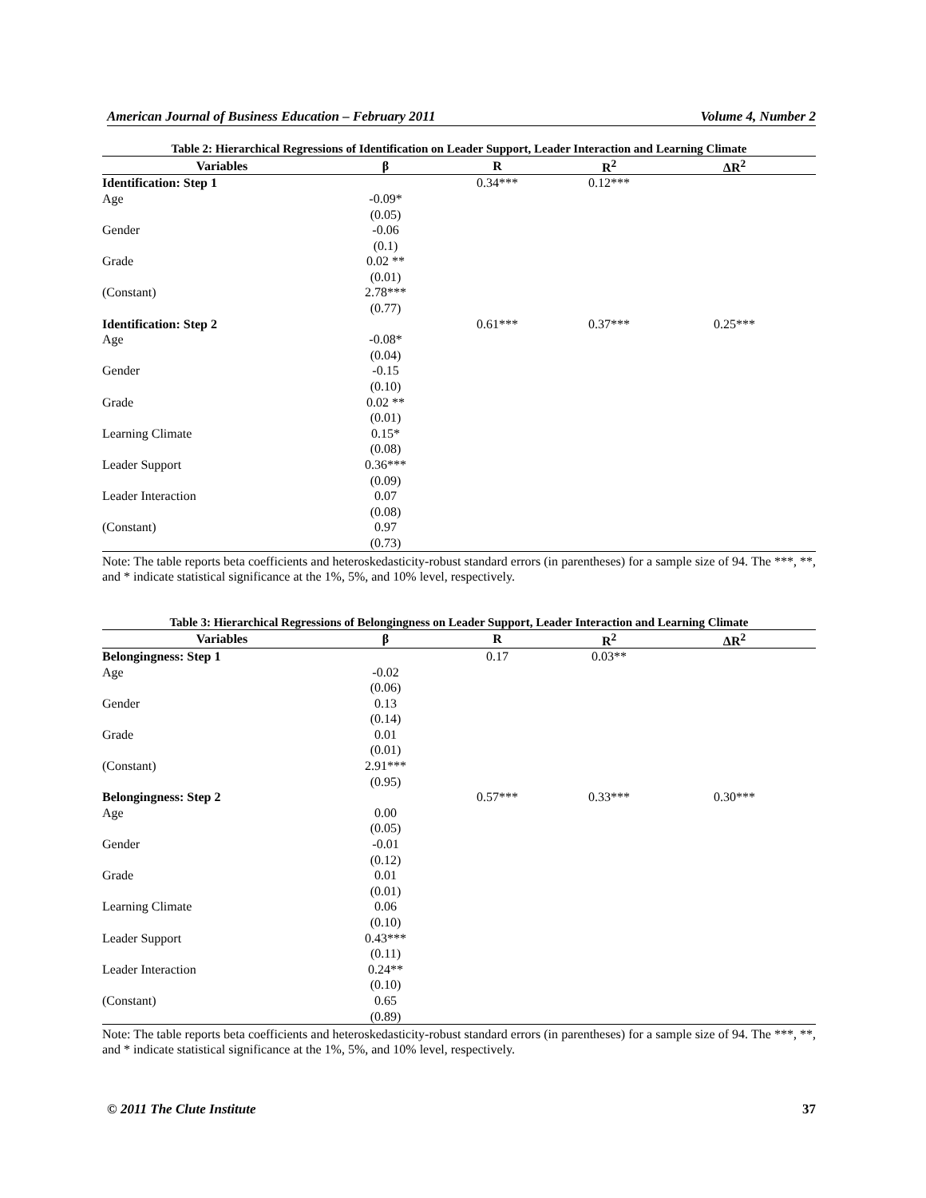American Journal of Business Education – February 2011 Volume 4, Number 2
Table 2: Hierarchical Regressions of Identification on Leader Support, Leader Interaction and Learning Climate
| Variables | β | R | R<sup>2</sup> | ΔR<sup>2</sup> |
| --- | --- | --- | --- | --- |
| Identification: Step 1 | | 0.34*** | 0.12*** | |
| Age | -0.09* | | | |
| | (0.05) | | | |
| Gender | -0.06 | | | |
| | (0.1) | | | |
| Grade | 0.02 ** | | | |
| | (0.01) | | | |
| (Constant) | 2.78*** | | | |
| | (0.77) | | | |
| Identification: Step 2 | | 0.61*** | 0.37*** | 0.25*** |
| Age | -0.08* | | | |
| | (0.04) | | | |
| Gender | -0.15 | | | |
| | (0.10) | | | |
| Grade | 0.02 ** | | | |
| | (0.01) | | | |
| Learning Climate | 0.15* | | | |
| | (0.08) | | | |
| Leader Support | 0.36*** | | | |
| | (0.09) | | | |
| Leader Interaction | 0.07 | | | |
| | (0.08) | | | |
| (Constant) | 0.97 | | | |
| | (0.73) | | | |
Note: The table reports beta coefficients and heteroskedasticity-robust standard errors (in parentheses) for a sample size of 94. The ***, **, and * indicate statistical significance at the 1%, 5%, and 10% level, respectively.
Table 3: Hierarchical Regressions of Belongingness on Leader Support, Leader Interaction and Learning Climate
| Variables | β | R | R<sup>2</sup> | ΔR<sup>2</sup> |
| --- | --- | --- | --- | --- |
| Belongingness: Step 1 | | 0.17 | 0.03** | |
| Age | -0.02 | | | |
| | (0.06) | | | |
| Gender | 0.13 | | | |
| | (0.14) | | | |
| Grade | 0.01 | | | |
| | (0.01) | | | |
| (Constant) | 2.91*** | | | |
| | (0.95) | | | |
| Belongingness: Step 2 | | 0.57*** | 0.33*** | 0.30*** |
| Age | 0.00 | | | |
| | (0.05) | | | |
| Gender | -0.01 | | | |
| | (0.12) | | | |
| Grade | 0.01 | | | |
| | (0.01) | | | |
| Learning Climate | 0.06 | | | |
| | (0.10) | | | |
| Leader Support | 0.43*** | | | |
| | (0.11) | | | |
| Leader Interaction | 0.24** | | | |
| | (0.10) | | | |
| (Constant) | 0.65 | | | |
| | (0.89) | | | |
Note: The table reports beta coefficients and heteroskedasticity-robust standard errors (in parentheses) for a sample size of 94. The ***, **, and * indicate statistical significance at the 1%, 5%, and 10% level, respectively.
© 2011 The Clute Institute 37